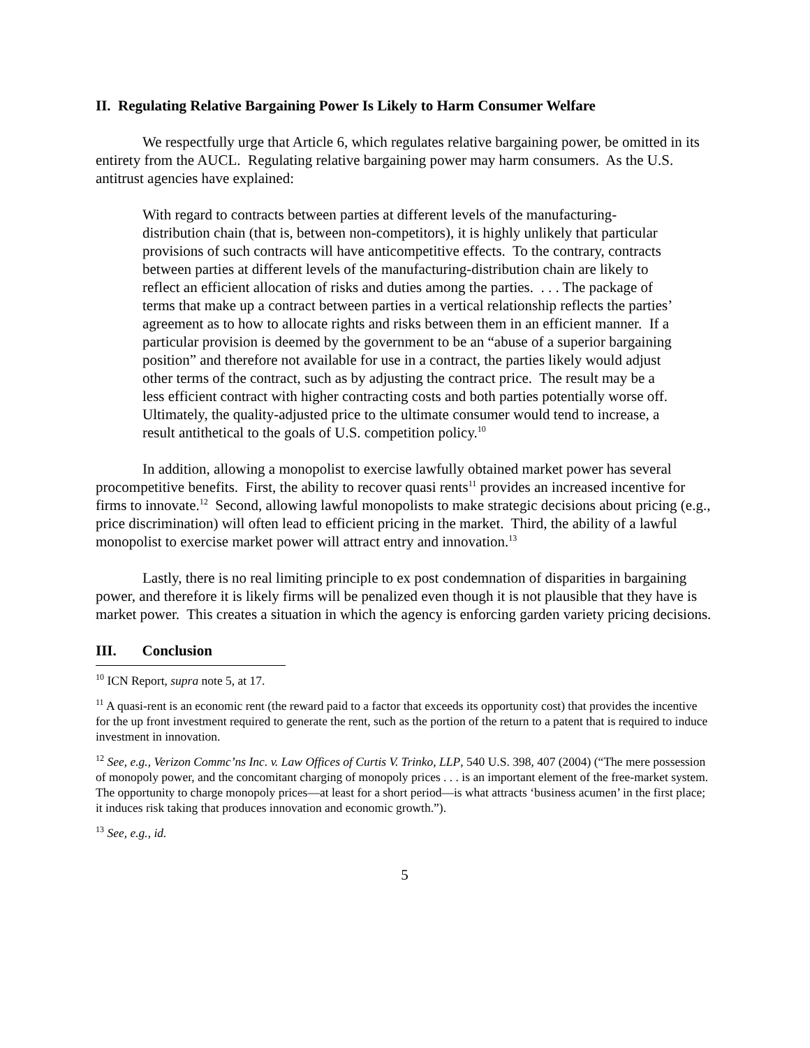II. Regulating Relative Bargaining Power Is Likely to Harm Consumer Welfare
We respectfully urge that Article 6, which regulates relative bargaining power, be omitted in its entirety from the AUCL. Regulating relative bargaining power may harm consumers. As the U.S. antitrust agencies have explained:
With regard to contracts between parties at different levels of the manufacturing-distribution chain (that is, between non-competitors), it is highly unlikely that particular provisions of such contracts will have anticompetitive effects. To the contrary, contracts between parties at different levels of the manufacturing-distribution chain are likely to reflect an efficient allocation of risks and duties among the parties. . . . The package of terms that make up a contract between parties in a vertical relationship reflects the parties’ agreement as to how to allocate rights and risks between them in an efficient manner. If a particular provision is deemed by the government to be an “abuse of a superior bargaining position” and therefore not available for use in a contract, the parties likely would adjust other terms of the contract, such as by adjusting the contract price. The result may be a less efficient contract with higher contracting costs and both parties potentially worse off. Ultimately, the quality-adjusted price to the ultimate consumer would tend to increase, a result antithetical to the goals of U.S. competition policy.<sup>10</sup>
In addition, allowing a monopolist to exercise lawfully obtained market power has several procompetitive benefits. First, the ability to recover quasi rents<sup>11</sup> provides an increased incentive for firms to innovate.<sup>12</sup> Second, allowing lawful monopolists to make strategic decisions about pricing (e.g., price discrimination) will often lead to efficient pricing in the market. Third, the ability of a lawful monopolist to exercise market power will attract entry and innovation.<sup>13</sup>
Lastly, there is no real limiting principle to ex post condemnation of disparities in bargaining power, and therefore it is likely firms will be penalized even though it is not plausible that they have is market power. This creates a situation in which the agency is enforcing garden variety pricing decisions.
III. Conclusion
<sup>10</sup> ICN Report, supra note 5, at 17.
<sup>11</sup> A quasi-rent is an economic rent (the reward paid to a factor that exceeds its opportunity cost) that provides the incentive for the up front investment required to generate the rent, such as the portion of the return to a patent that is required to induce investment in innovation.
<sup>12</sup> See, e.g., Verizon Commc’ns Inc. v. Law Offices of Curtis V. Trinko, LLP, 540 U.S. 398, 407 (2004) (“The mere possession of monopoly power, and the concomitant charging of monopoly prices . . . is an important element of the free-market system. The opportunity to charge monopoly prices—at least for a short period—is what attracts ‘business acumen’ in the first place; it induces risk taking that produces innovation and economic growth.”).
<sup>13</sup> See, e.g., id.
5